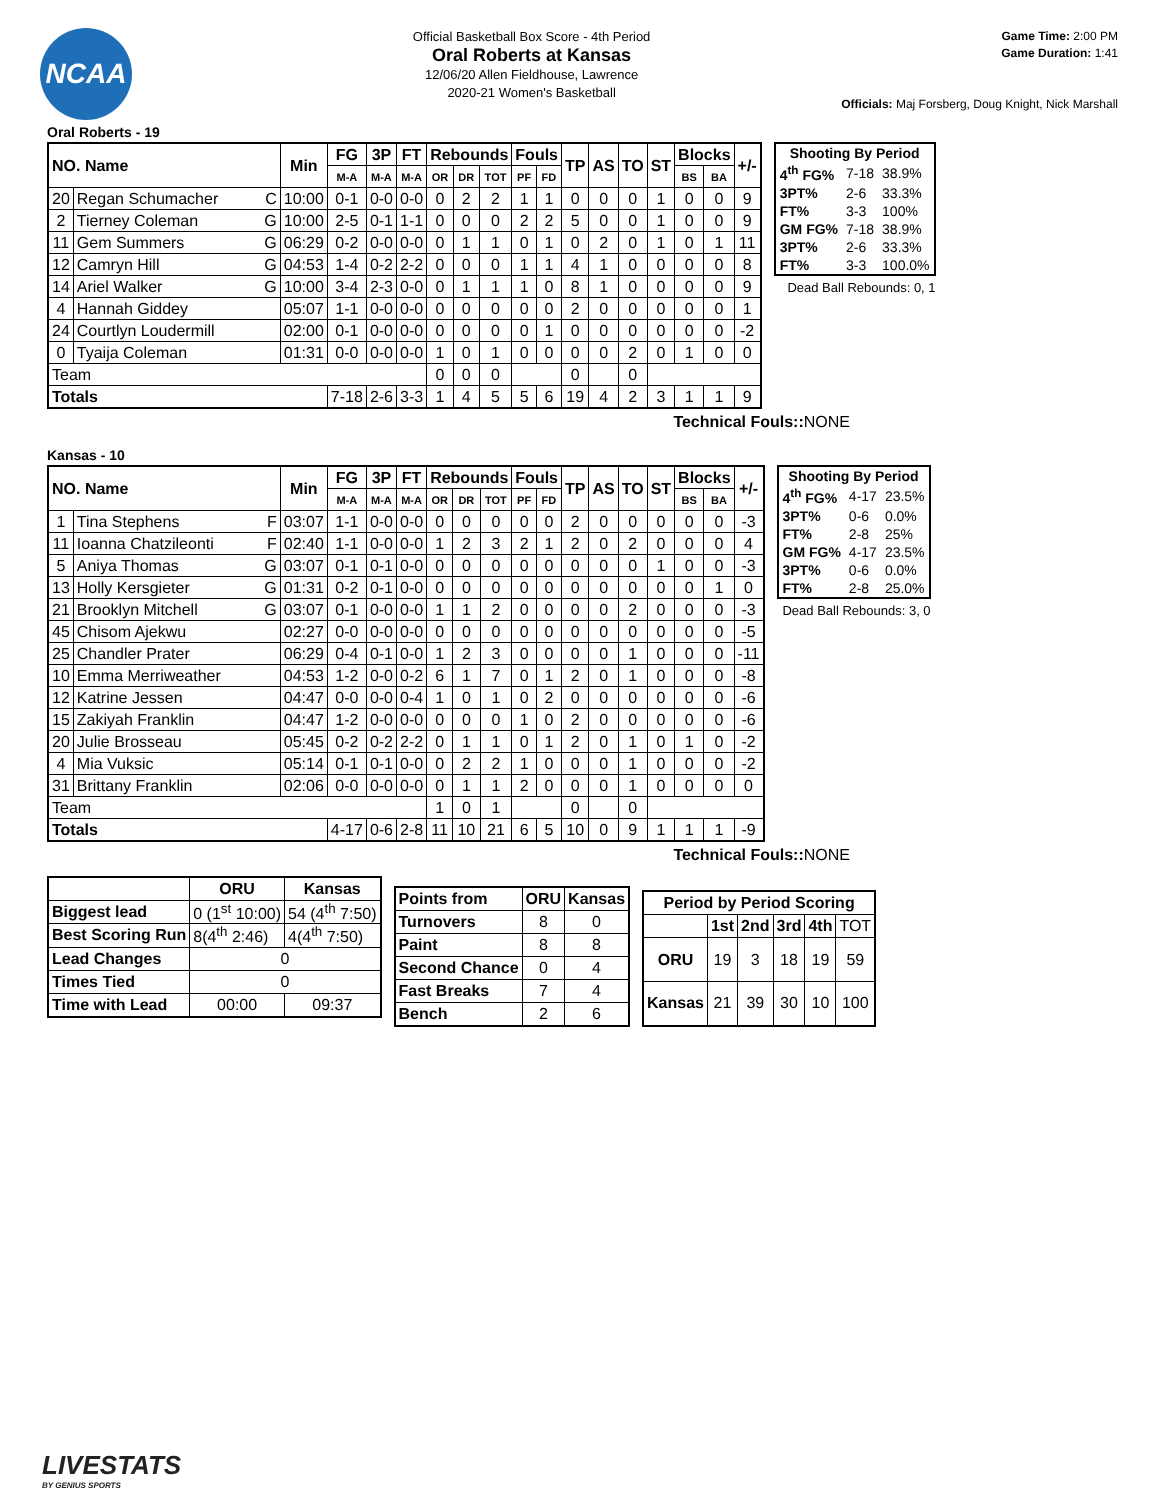NCAA
Official Basketball Box Score - 4th Period
Oral Roberts at Kansas
12/06/20 Allen Fieldhouse, Lawrence
2020-21 Women's Basketball
Game Time: 2:00 PM
Game Duration: 1:41
Officials: Maj Forsberg, Doug Knight, Nick Marshall
Oral Roberts - 19
| NO. Name | | Min | FG | 3P | FT | Rebounds | | | Fouls | | TP | AS | TO | ST | Blocks | | +/- |
| --- | --- | --- | --- | --- | --- | --- | --- | --- | --- | --- | --- | --- | --- | --- | --- | --- | --- |
| | | | M-A | M-A | M-A | OR | DR | TOT | PF | FD | | | | | BS | BA | |
| 20 | Regan Schumacher C | 10:00 | 0-1 | 0-0 | 0-0 | 0 | 2 | 2 | 1 | 1 | 0 | 0 | 0 | 1 | 0 | 0 | 9 |
| 2 | Tierney Coleman G | 10:00 | 2-5 | 0-1 | 1-1 | 0 | 0 | 0 | 2 | 2 | 5 | 0 | 0 | 1 | 0 | 0 | 9 |
| 11 | Gem Summers G | 06:29 | 0-2 | 0-0 | 0-0 | 0 | 1 | 1 | 0 | 1 | 0 | 2 | 0 | 1 | 0 | 1 | 11 |
| 12 | Camryn Hill G | 04:53 | 1-4 | 0-2 | 2-2 | 0 | 0 | 0 | 1 | 1 | 4 | 1 | 0 | 0 | 0 | 0 | 8 |
| 14 | Ariel Walker G | 10:00 | 3-4 | 2-3 | 0-0 | 0 | 1 | 1 | 1 | 0 | 8 | 1 | 0 | 0 | 0 | 0 | 9 |
| 4 | Hannah Giddey | 05:07 | 1-1 | 0-0 | 0-0 | 0 | 0 | 0 | 0 | 0 | 2 | 0 | 0 | 0 | 0 | 0 | 1 |
| 24 | Courtlyn Loudermill | 02:00 | 0-1 | 0-0 | 0-0 | 0 | 0 | 0 | 0 | 1 | 0 | 0 | 0 | 0 | 0 | 0 | -2 |
| 0 | Tyaija Coleman | 01:31 | 0-0 | 0-0 | 0-0 | 1 | 0 | 1 | 0 | 0 | 0 | 0 | 2 | 0 | 1 | 0 | 0 |
| Team | | | | | | 0 | 0 | 0 | | | 0 | | 0 | | | | |
| Totals | | | 7-18 | 2-6 | 3-3 | 1 | 4 | 5 | 5 | 6 | 19 | 4 | 2 | 3 | 1 | 1 | 9 |
| Shooting By Period | | |
| --- | --- | --- |
| 4<sup>th</sup> FG% | 7-18 | 38.9% |
| 3PT% | 2-6 | 33.3% |
| FT% | 3-3 | 100% |
| GM FG% | 7-18 | 38.9% |
| 3PT% | 2-6 | 33.3% |
| FT% | 3-3 | 100.0% |
Dead Ball Rebounds: 0, 1
Technical Fouls:: NONE
Kansas - 10
| NO. Name | | Min | FG | 3P | FT | Rebounds | | | Fouls | | TP | AS | TO | ST | Blocks | | +/- |
| --- | --- | --- | --- | --- | --- | --- | --- | --- | --- | --- | --- | --- | --- | --- | --- | --- | --- |
| | | | M-A | M-A | M-A | OR | DR | TOT | PF | FD | | | | | BS | BA | |
| 1 | Tina Stephens F | 03:07 | 1-1 | 0-0 | 0-0 | 0 | 0 | 0 | 0 | 0 | 2 | 0 | 0 | 0 | 0 | 0 | -3 |
| 11 | Ioanna Chatzileonti F | 02:40 | 1-1 | 0-0 | 0-0 | 1 | 2 | 3 | 2 | 1 | 2 | 0 | 2 | 0 | 0 | 0 | 4 |
| 5 | Aniya Thomas G | 03:07 | 0-1 | 0-1 | 0-0 | 0 | 0 | 0 | 0 | 0 | 0 | 0 | 0 | 1 | 0 | 0 | -3 |
| 13 | Holly Kersgieter G | 01:31 | 0-2 | 0-1 | 0-0 | 0 | 0 | 0 | 0 | 0 | 0 | 0 | 0 | 0 | 0 | 1 | 0 |
| 21 | Brooklyn Mitchell G | 03:07 | 0-1 | 0-0 | 0-0 | 1 | 1 | 2 | 0 | 0 | 0 | 0 | 2 | 0 | 0 | 0 | -3 |
| 45 | Chisom Ajekwu | 02:27 | 0-0 | 0-0 | 0-0 | 0 | 0 | 0 | 0 | 0 | 0 | 0 | 0 | 0 | 0 | 0 | -5 |
| 25 | Chandler Prater | 06:29 | 0-4 | 0-1 | 0-0 | 1 | 2 | 3 | 0 | 0 | 0 | 0 | 1 | 0 | 0 | 0 | -11 |
| 10 | Emma Merriweather | 04:53 | 1-2 | 0-0 | 0-2 | 6 | 1 | 7 | 0 | 1 | 2 | 0 | 1 | 0 | 0 | 0 | -8 |
| 12 | Katrine Jessen | 04:47 | 0-0 | 0-0 | 0-4 | 1 | 0 | 1 | 0 | 2 | 0 | 0 | 0 | 0 | 0 | 0 | -6 |
| 15 | Zakiyah Franklin | 04:47 | 1-2 | 0-0 | 0-0 | 0 | 0 | 0 | 1 | 0 | 2 | 0 | 0 | 0 | 0 | 0 | -6 |
| 20 | Julie Brosseau | 05:45 | 0-2 | 0-2 | 2-2 | 0 | 1 | 1 | 0 | 1 | 2 | 0 | 1 | 0 | 1 | 0 | -2 |
| 4 | Mia Vuksic | 05:14 | 0-1 | 0-1 | 0-0 | 0 | 2 | 2 | 1 | 0 | 0 | 0 | 1 | 0 | 0 | 0 | -2 |
| 31 | Brittany Franklin | 02:06 | 0-0 | 0-0 | 0-0 | 0 | 1 | 1 | 2 | 0 | 0 | 0 | 1 | 0 | 0 | 0 | 0 |
| Team | | | | | | 1 | 0 | 1 | | | 0 | | 0 | | | | |
| Totals | | | 4-17 | 0-6 | 2-8 | 11 | 10 | 21 | 6 | 5 | 10 | 0 | 9 | 1 | 1 | 1 | -9 |
| Shooting By Period | | |
| --- | --- | --- |
| 4<sup>th</sup> FG% | 4-17 | 23.5% |
| 3PT% | 0-6 | 0.0% |
| FT% | 2-8 | 25% |
| GM FG% | 4-17 | 23.5% |
| 3PT% | 0-6 | 0.0% |
| FT% | 2-8 | 25.0% |
Dead Ball Rebounds: 3, 0
Technical Fouls:: NONE
| | ORU | Kansas |
| --- | --- | --- |
| Biggest lead | 0 (1<sup>st</sup> 10:00) | 54 (4<sup>th</sup> 7:50) |
| Best Scoring Run | 8(4<sup>th</sup> 2:46) | 4(4<sup>th</sup> 7:50) |
| Lead Changes | 0 | |
| Times Tied | 0 | |
| Time with Lead | 00:00 | 09:37 |
| Points from | ORU | Kansas |
| --- | --- | --- |
| Turnovers | 8 | 0 |
| Paint | 8 | 8 |
| Second Chance | 0 | 4 |
| Fast Breaks | 7 | 4 |
| Bench | 2 | 6 |
| Period by Period Scoring | | | | | |
| --- | --- | --- | --- | --- | --- |
| | 1st | 2nd | 3rd | 4th | TOT |
| ORU | 19 | 3 | 18 | 19 | 59 |
| Kansas | 21 | 39 | 30 | 10 | 100 |
LIVESTATS
BY GENIUS SPORTS